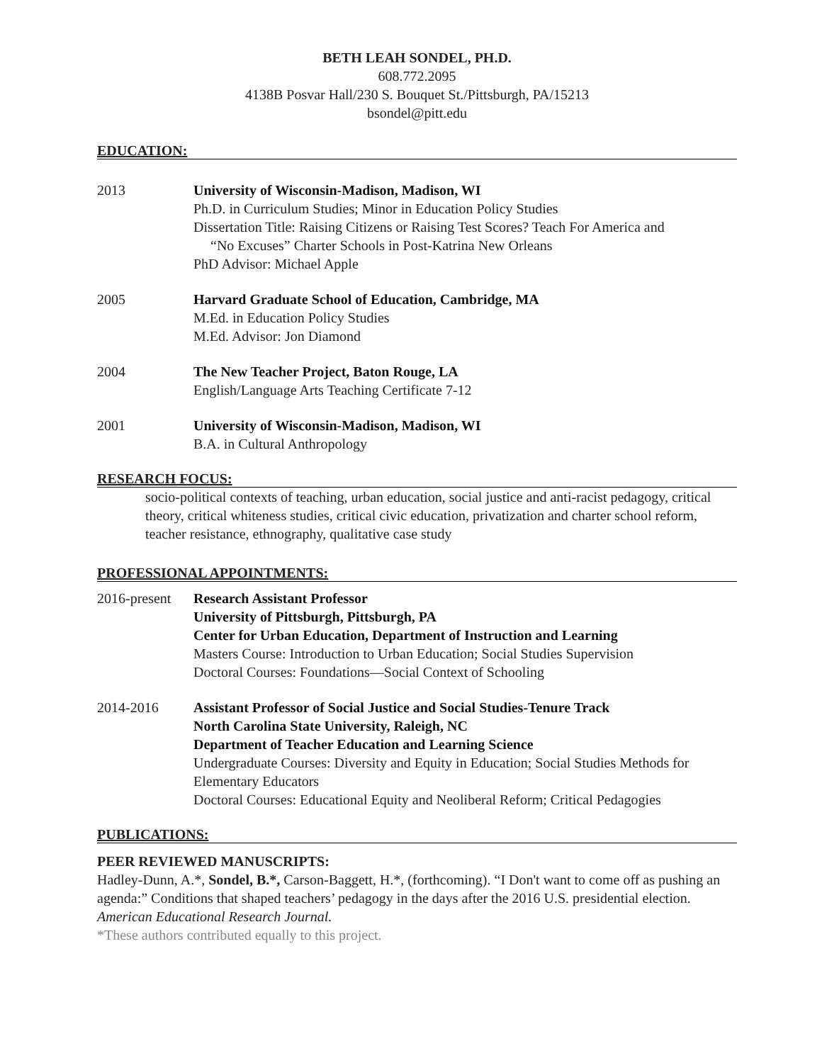BETH LEAH SONDEL, PH.D.
608.772.2095
4138B Posvar Hall/230 S. Bouquet St./Pittsburgh, PA/15213
bsondel@pitt.edu
EDUCATION:
2013 University of Wisconsin-Madison, Madison, WI
Ph.D. in Curriculum Studies; Minor in Education Policy Studies
Dissertation Title: Raising Citizens or Raising Test Scores? Teach For America and
“No Excuses” Charter Schools in Post-Katrina New Orleans
PhD Advisor: Michael Apple
2005 Harvard Graduate School of Education, Cambridge, MA
M.Ed. in Education Policy Studies
M.Ed. Advisor: Jon Diamond
2004 The New Teacher Project, Baton Rouge, LA
English/Language Arts Teaching Certificate 7-12
2001 University of Wisconsin-Madison, Madison, WI
B.A. in Cultural Anthropology
RESEARCH FOCUS:
socio-political contexts of teaching, urban education, social justice and anti-racist pedagogy, critical theory, critical whiteness studies, critical civic education, privatization and charter school reform, teacher resistance, ethnography, qualitative case study
PROFESSIONAL APPOINTMENTS:
2016-present
Research Assistant Professor
University of Pittsburgh, Pittsburgh, PA
Center for Urban Education, Department of Instruction and Learning
Masters Course: Introduction to Urban Education; Social Studies Supervision
Doctoral Courses: Foundations—Social Context of Schooling
2014-2016 Assistant Professor of Social Justice and Social Studies-Tenure Track
North Carolina State University, Raleigh, NC
Department of Teacher Education and Learning Science
Undergraduate Courses: Diversity and Equity in Education; Social Studies Methods for Elementary Educators
Doctoral Courses: Educational Equity and Neoliberal Reform; Critical Pedagogies
PUBLICATIONS:
PEER REVIEWED MANUSCRIPTS:
Hadley-Dunn, A.*, Sondel, B.*, Carson-Baggett, H.*, (forthcoming). “I Don't want to come off as pushing an agenda:” Conditions that shaped teachers’ pedagogy in the days after the 2016 U.S. presidential election. American Educational Research Journal.
*These authors contributed equally to this project.